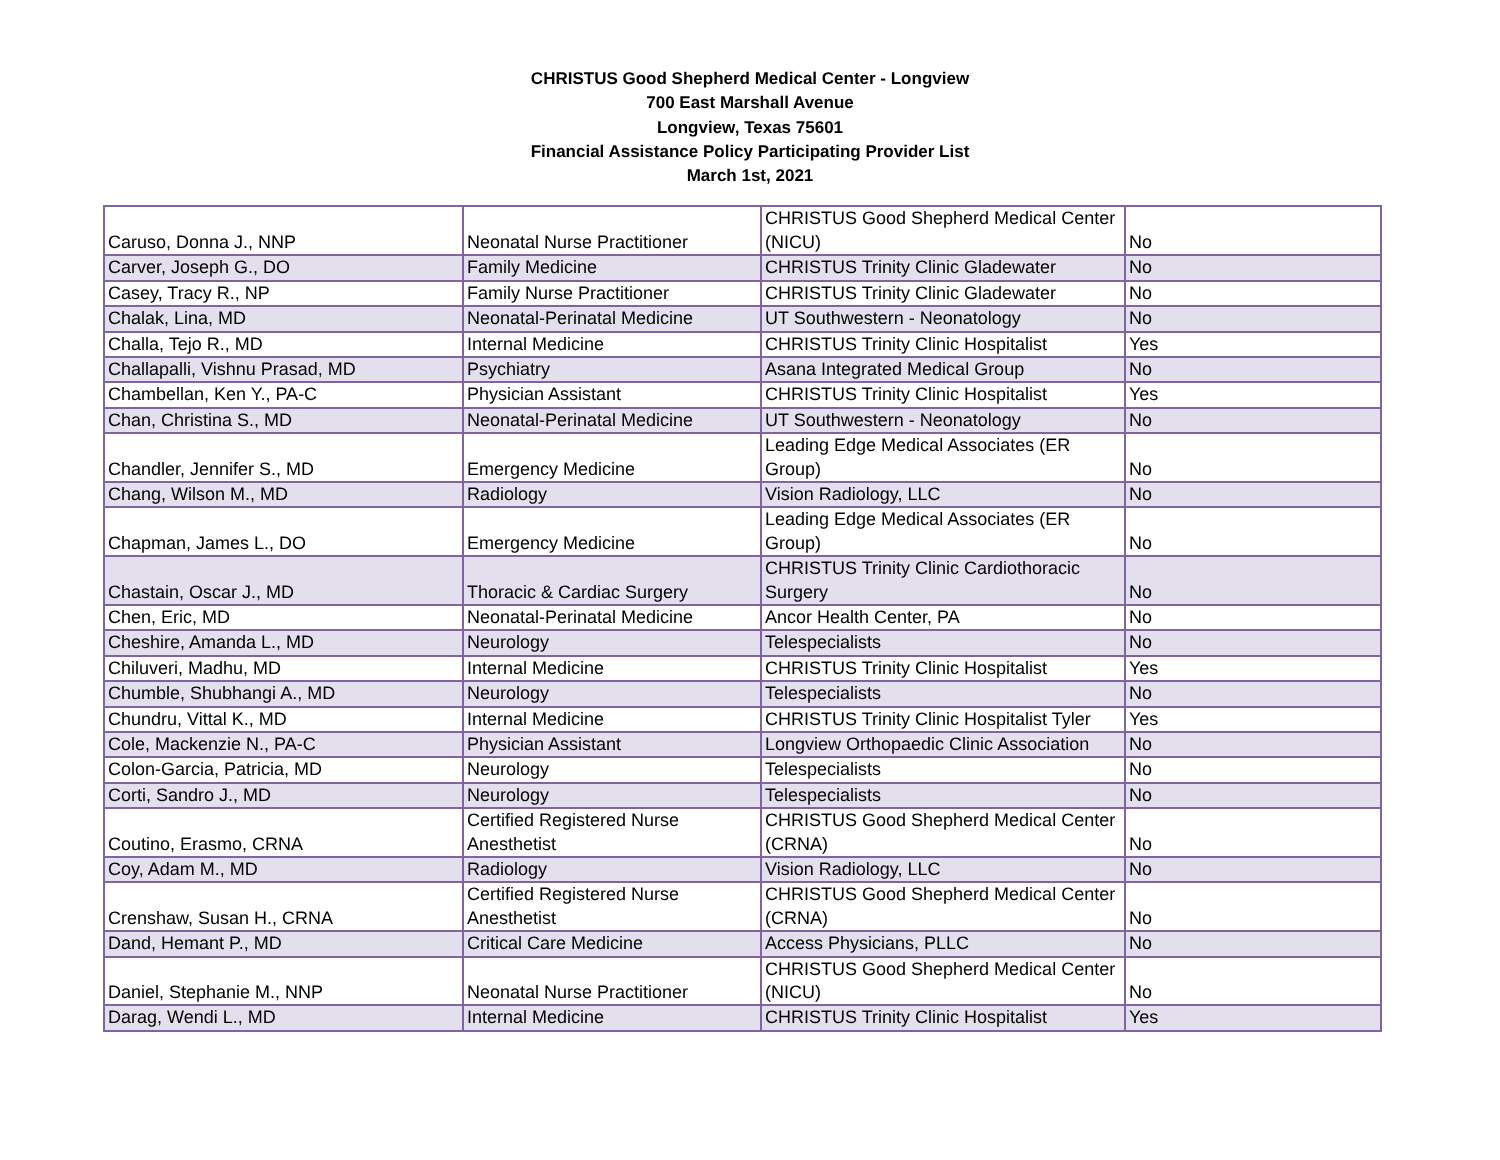CHRISTUS Good Shepherd Medical Center - Longview
700 East Marshall Avenue
Longview, Texas 75601
Financial Assistance Policy Participating Provider List
March 1st, 2021
| Caruso, Donna J., NNP | Neonatal Nurse Practitioner | CHRISTUS Good Shepherd Medical Center (NICU) | No |
| Carver, Joseph G., DO | Family Medicine | CHRISTUS Trinity Clinic Gladewater | No |
| Casey, Tracy R., NP | Family Nurse Practitioner | CHRISTUS Trinity Clinic Gladewater | No |
| Chalak, Lina, MD | Neonatal-Perinatal Medicine | UT Southwestern - Neonatology | No |
| Challa, Tejo R., MD | Internal Medicine | CHRISTUS Trinity Clinic Hospitalist | Yes |
| Challapalli, Vishnu Prasad, MD | Psychiatry | Asana Integrated Medical Group | No |
| Chambellan, Ken Y., PA-C | Physician Assistant | CHRISTUS Trinity Clinic Hospitalist | Yes |
| Chan, Christina S., MD | Neonatal-Perinatal Medicine | UT Southwestern - Neonatology | No |
| Chandler, Jennifer S., MD | Emergency Medicine | Leading Edge Medical Associates (ER Group) | No |
| Chang, Wilson M., MD | Radiology | Vision Radiology, LLC | No |
| Chapman, James L., DO | Emergency Medicine | Leading Edge Medical Associates (ER Group) | No |
| Chastain, Oscar J., MD | Thoracic & Cardiac Surgery | CHRISTUS Trinity Clinic Cardiothoracic Surgery | No |
| Chen, Eric, MD | Neonatal-Perinatal Medicine | Ancor Health Center, PA | No |
| Cheshire, Amanda L., MD | Neurology | Telespecialists | No |
| Chiluveri, Madhu, MD | Internal Medicine | CHRISTUS Trinity Clinic Hospitalist | Yes |
| Chumble, Shubhangi A., MD | Neurology | Telespecialists | No |
| Chundru, Vittal K., MD | Internal Medicine | CHRISTUS Trinity Clinic Hospitalist Tyler | Yes |
| Cole, Mackenzie N., PA-C | Physician Assistant | Longview Orthopaedic Clinic Association | No |
| Colon-Garcia, Patricia, MD | Neurology | Telespecialists | No |
| Corti, Sandro J., MD | Neurology | Telespecialists | No |
| Coutino, Erasmo, CRNA | Certified Registered Nurse Anesthetist | CHRISTUS Good Shepherd Medical Center (CRNA) | No |
| Coy, Adam M., MD | Radiology | Vision Radiology, LLC | No |
| Crenshaw, Susan H., CRNA | Certified Registered Nurse Anesthetist | CHRISTUS Good Shepherd Medical Center (CRNA) | No |
| Dand, Hemant P., MD | Critical Care Medicine | Access Physicians, PLLC | No |
| Daniel, Stephanie M., NNP | Neonatal Nurse Practitioner | CHRISTUS Good Shepherd Medical Center (NICU) | No |
| Darag, Wendi L., MD | Internal Medicine | CHRISTUS Trinity Clinic Hospitalist | Yes |